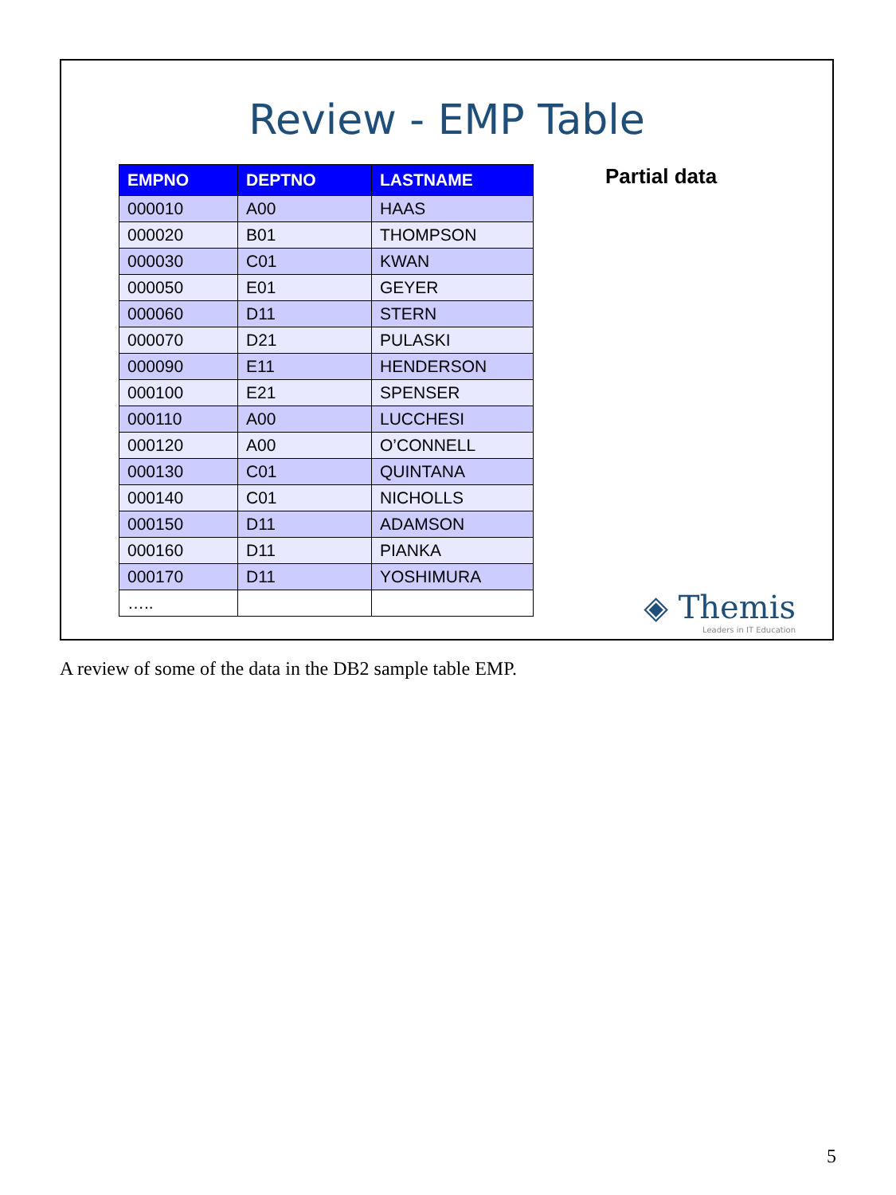Review - EMP Table
| EMPNO | DEPTNO | LASTNAME |
| --- | --- | --- |
| 000010 | A00 | HAAS |
| 000020 | B01 | THOMPSON |
| 000030 | C01 | KWAN |
| 000050 | E01 | GEYER |
| 000060 | D11 | STERN |
| 000070 | D21 | PULASKI |
| 000090 | E11 | HENDERSON |
| 000100 | E21 | SPENSER |
| 000110 | A00 | LUCCHESI |
| 000120 | A00 | O’CONNELL |
| 000130 | C01 | QUINTANA |
| 000140 | C01 | NICHOLLS |
| 000150 | D11 | ADAMSON |
| 000160 | D11 | PIANKA |
| 000170 | D11 | YOSHIMURA |
| ….. | | |
Partial data
◈ Themis
Leaders in IT Education
A review of some of the data in the DB2 sample table EMP.
5